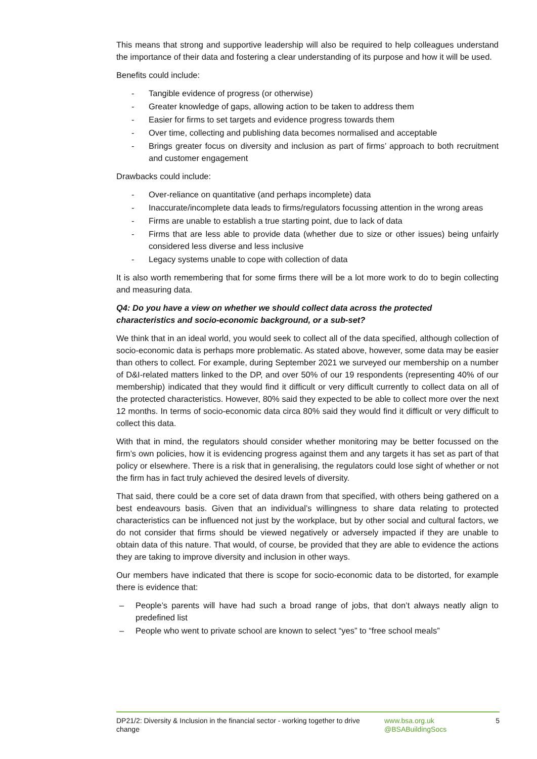This means that strong and supportive leadership will also be required to help colleagues understand the importance of their data and fostering a clear understanding of its purpose and how it will be used.
Benefits could include:
- Tangible evidence of progress (or otherwise)
- Greater knowledge of gaps, allowing action to be taken to address them
- Easier for firms to set targets and evidence progress towards them
- Over time, collecting and publishing data becomes normalised and acceptable
- Brings greater focus on diversity and inclusion as part of firms’ approach to both recruitment and customer engagement
Drawbacks could include:
- Over-reliance on quantitative (and perhaps incomplete) data
- Inaccurate/incomplete data leads to firms/regulators focussing attention in the wrong areas
- Firms are unable to establish a true starting point, due to lack of data
- Firms that are less able to provide data (whether due to size or other issues) being unfairly considered less diverse and less inclusive
- Legacy systems unable to cope with collection of data
It is also worth remembering that for some firms there will be a lot more work to do to begin collecting and measuring data.
Q4: Do you have a view on whether we should collect data across the protected
characteristics and socio-economic background, or a sub-set?
We think that in an ideal world, you would seek to collect all of the data specified, although collection of socio-economic data is perhaps more problematic. As stated above, however, some data may be easier than others to collect. For example, during September 2021 we surveyed our membership on a number of D&I-related matters linked to the DP, and over 50% of our 19 respondents (representing 40% of our membership) indicated that they would find it difficult or very difficult currently to collect data on all of the protected characteristics. However, 80% said they expected to be able to collect more over the next 12 months. In terms of socio-economic data circa 80% said they would find it difficult or very difficult to collect this data.
With that in mind, the regulators should consider whether monitoring may be better focussed on the firm’s own policies, how it is evidencing progress against them and any targets it has set as part of that policy or elsewhere. There is a risk that in generalising, the regulators could lose sight of whether or not the firm has in fact truly achieved the desired levels of diversity.
That said, there could be a core set of data drawn from that specified, with others being gathered on a best endeavours basis. Given that an individual’s willingness to share data relating to protected characteristics can be influenced not just by the workplace, but by other social and cultural factors, we do not consider that firms should be viewed negatively or adversely impacted if they are unable to obtain data of this nature. That would, of course, be provided that they are able to evidence the actions they are taking to improve diversity and inclusion in other ways.
Our members have indicated that there is scope for socio-economic data to be distorted, for example there is evidence that:
– People’s parents will have had such a broad range of jobs, that don’t always neatly align to predefined list
– People who went to private school are known to select “yes” to “free school meals”
DP21/2: Diversity & Inclusion in the financial sector - working together to drive change
www.bsa.org.uk
@BSABuildingSocs
5